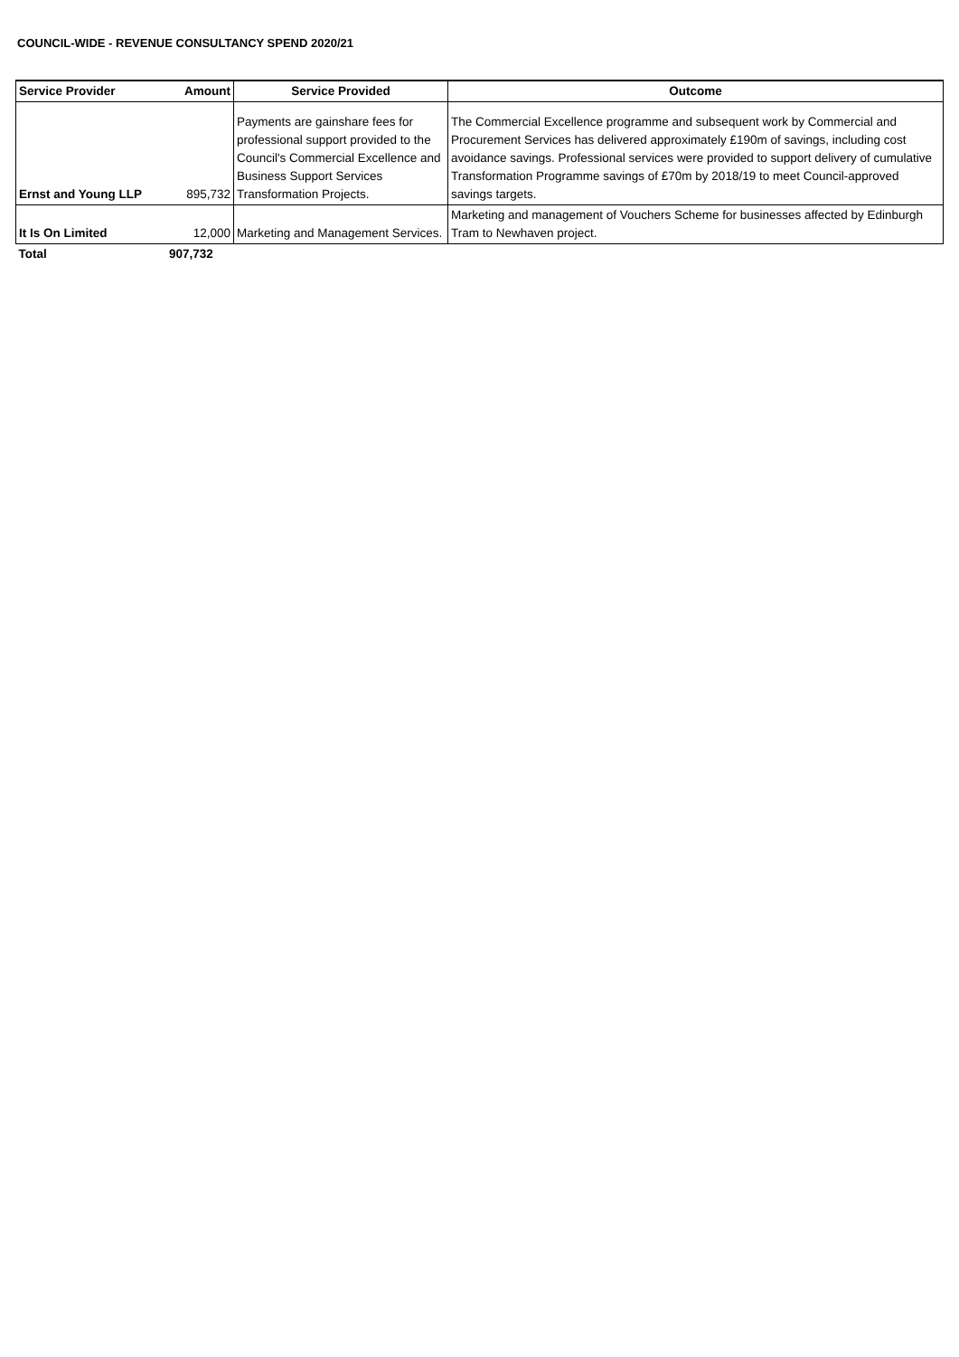COUNCIL-WIDE - REVENUE CONSULTANCY SPEND 2020/21
| Service Provider | Amount | Service Provided | Outcome |
| --- | --- | --- | --- |
| Ernst and Young LLP | 895,732 | Payments are gainshare fees for professional support provided to the Council's Commercial Excellence and Business Support Services Transformation Projects. | The Commercial Excellence programme and subsequent work by Commercial and Procurement Services has delivered approximately £190m of savings, including cost avoidance savings. Professional services were provided to support delivery of cumulative Transformation Programme savings of £70m by 2018/19 to meet Council-approved savings targets. |
| It Is On Limited | 12,000 | Marketing and Management Services. | Marketing and management of Vouchers Scheme for businesses affected by Edinburgh Tram to Newhaven project. |
| Total | 907,732 | | |